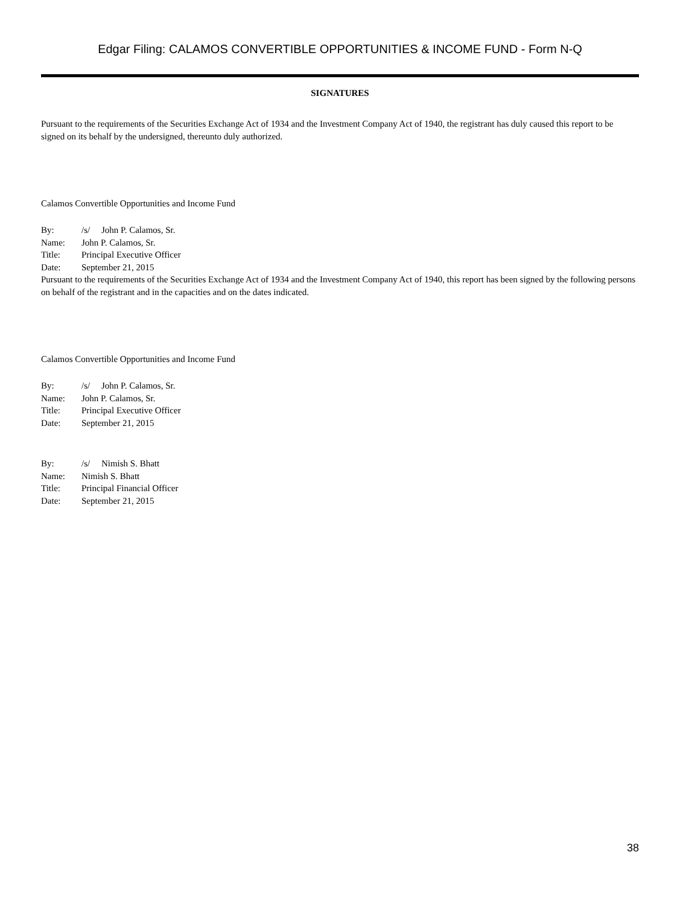Edgar Filing: CALAMOS CONVERTIBLE OPPORTUNITIES & INCOME FUND - Form N-Q
SIGNATURES
Pursuant to the requirements of the Securities Exchange Act of 1934 and the Investment Company Act of 1940, the registrant has duly caused this report to be signed on its behalf by the undersigned, thereunto duly authorized.
Calamos Convertible Opportunities and Income Fund
| By: | /s/ John P. Calamos, Sr. |
| Name: | John P. Calamos, Sr. |
| Title: | Principal Executive Officer |
| Date: | September 21, 2015 |
Pursuant to the requirements of the Securities Exchange Act of 1934 and the Investment Company Act of 1940, this report has been signed by the following persons on behalf of the registrant and in the capacities and on the dates indicated.
Calamos Convertible Opportunities and Income Fund
| By: | /s/ John P. Calamos, Sr. |
| Name: | John P. Calamos, Sr. |
| Title: | Principal Executive Officer |
| Date: | September 21, 2015 |
| By: | /s/ Nimish S. Bhatt |
| Name: | Nimish S. Bhatt |
| Title: | Principal Financial Officer |
| Date: | September 21, 2015 |
38